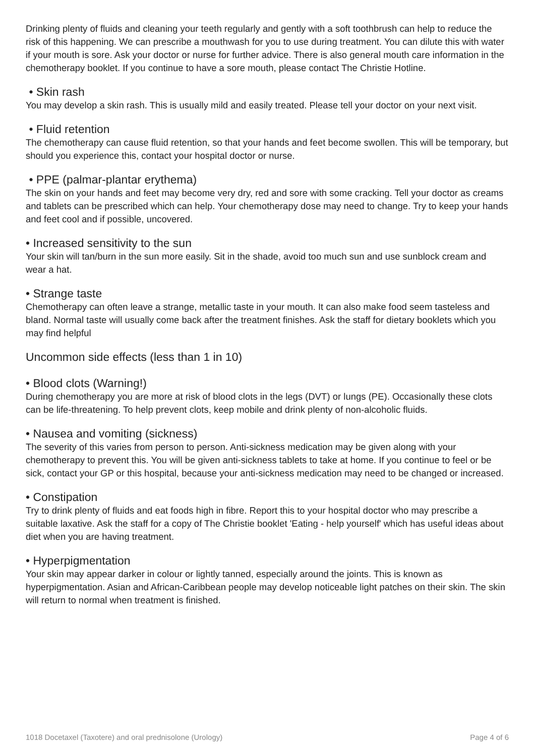Drinking plenty of fluids and cleaning your teeth regularly and gently with a soft toothbrush can help to reduce the risk of this happening. We can prescribe a mouthwash for you to use during treatment. You can dilute this with water if your mouth is sore. Ask your doctor or nurse for further advice. There is also general mouth care information in the chemotherapy booklet. If you continue to have a sore mouth, please contact The Christie Hotline.
• Skin rash
You may develop a skin rash. This is usually mild and easily treated. Please tell your doctor on your next visit.
• Fluid retention
The chemotherapy can cause fluid retention, so that your hands and feet become swollen. This will be temporary, but should you experience this, contact your hospital doctor or nurse.
• PPE (palmar-plantar erythema)
The skin on your hands and feet may become very dry, red and sore with some cracking. Tell your doctor as creams and tablets can be prescribed which can help. Your chemotherapy dose may need to change. Try to keep your hands and feet cool and if possible, uncovered.
• Increased sensitivity to the sun
Your skin will tan/burn in the sun more easily. Sit in the shade, avoid too much sun and use sunblock cream and wear a hat.
• Strange taste
Chemotherapy can often leave a strange, metallic taste in your mouth. It can also make food seem tasteless and bland. Normal taste will usually come back after the treatment finishes. Ask the staff for dietary booklets which you may find helpful
Uncommon side effects (less than 1 in 10)
• Blood clots (Warning!)
During chemotherapy you are more at risk of blood clots in the legs (DVT) or lungs (PE). Occasionally these clots can be life-threatening. To help prevent clots, keep mobile and drink plenty of non-alcoholic fluids.
• Nausea and vomiting (sickness)
The severity of this varies from person to person. Anti-sickness medication may be given along with your chemotherapy to prevent this. You will be given anti-sickness tablets to take at home. If you continue to feel or be sick, contact your GP or this hospital, because your anti-sickness medication may need to be changed or increased.
• Constipation
Try to drink plenty of fluids and eat foods high in fibre. Report this to your hospital doctor who may prescribe a suitable laxative. Ask the staff for a copy of The Christie booklet 'Eating - help yourself' which has useful ideas about diet when you are having treatment.
• Hyperpigmentation
Your skin may appear darker in colour or lightly tanned, especially around the joints. This is known as hyperpigmentation. Asian and African-Caribbean people may develop noticeable light patches on their skin. The skin will return to normal when treatment is finished.
1018 Docetaxel (Taxotere) and oral prednisolone (Urology) Page 4 of 6